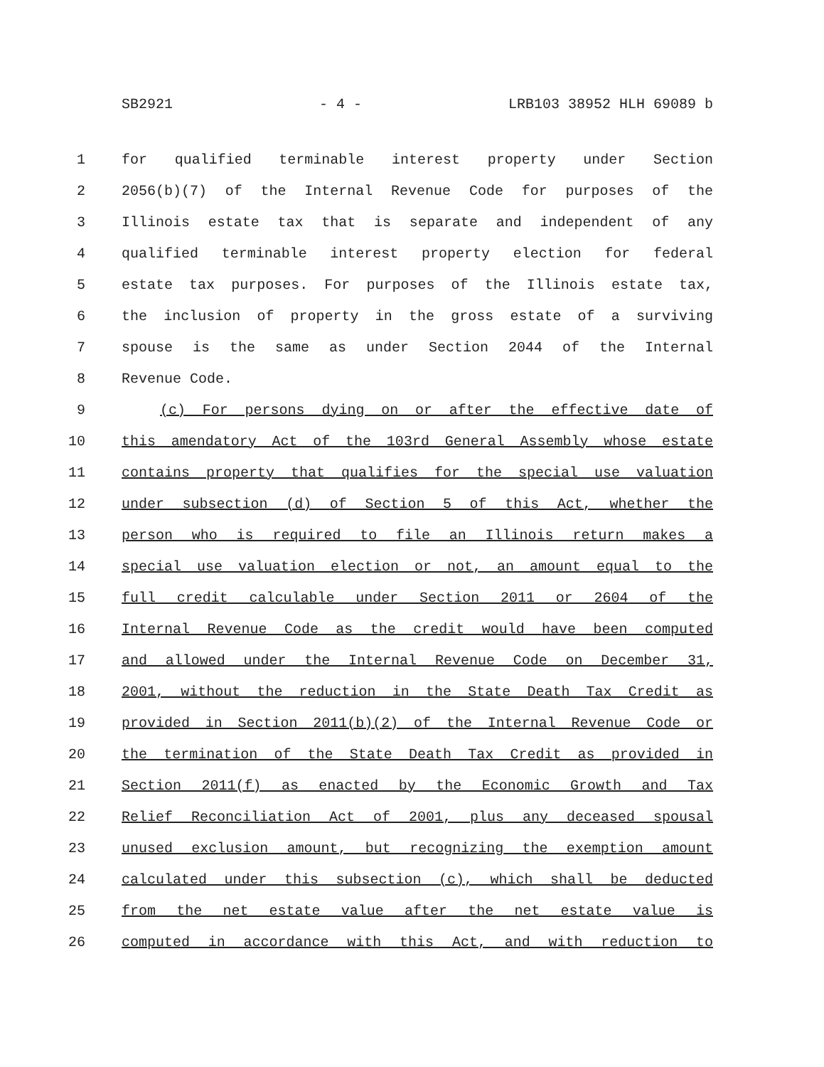SB2921 - 4 - LRB103 38952 HLH 69089 b
1 for qualified terminable interest property under Section
2 2056(b)(7) of the Internal Revenue Code for purposes of the
3 Illinois estate tax that is separate and independent of any
4 qualified terminable interest property election for federal
5 estate tax purposes. For purposes of the Illinois estate tax,
6 the inclusion of property in the gross estate of a surviving
7 spouse is the same as under Section 2044 of the Internal
8 Revenue Code.
9 (c) For persons dying on or after the effective date of
10 this amendatory Act of the 103rd General Assembly whose estate
11 contains property that qualifies for the special use valuation
12 under subsection (d) of Section 5 of this Act, whether the
13 person who is required to file an Illinois return makes a
14 special use valuation election or not, an amount equal to the
15 full credit calculable under Section 2011 or 2604 of the
16 Internal Revenue Code as the credit would have been computed
17 and allowed under the Internal Revenue Code on December 31,
18 2001, without the reduction in the State Death Tax Credit as
19 provided in Section 2011(b)(2) of the Internal Revenue Code or
20 the termination of the State Death Tax Credit as provided in
21 Section 2011(f) as enacted by the Economic Growth and Tax
22 Relief Reconciliation Act of 2001, plus any deceased spousal
23 unused exclusion amount, but recognizing the exemption amount
24 calculated under this subsection (c), which shall be deducted
25 from the net estate value after the net estate value is
26 computed in accordance with this Act, and with reduction to